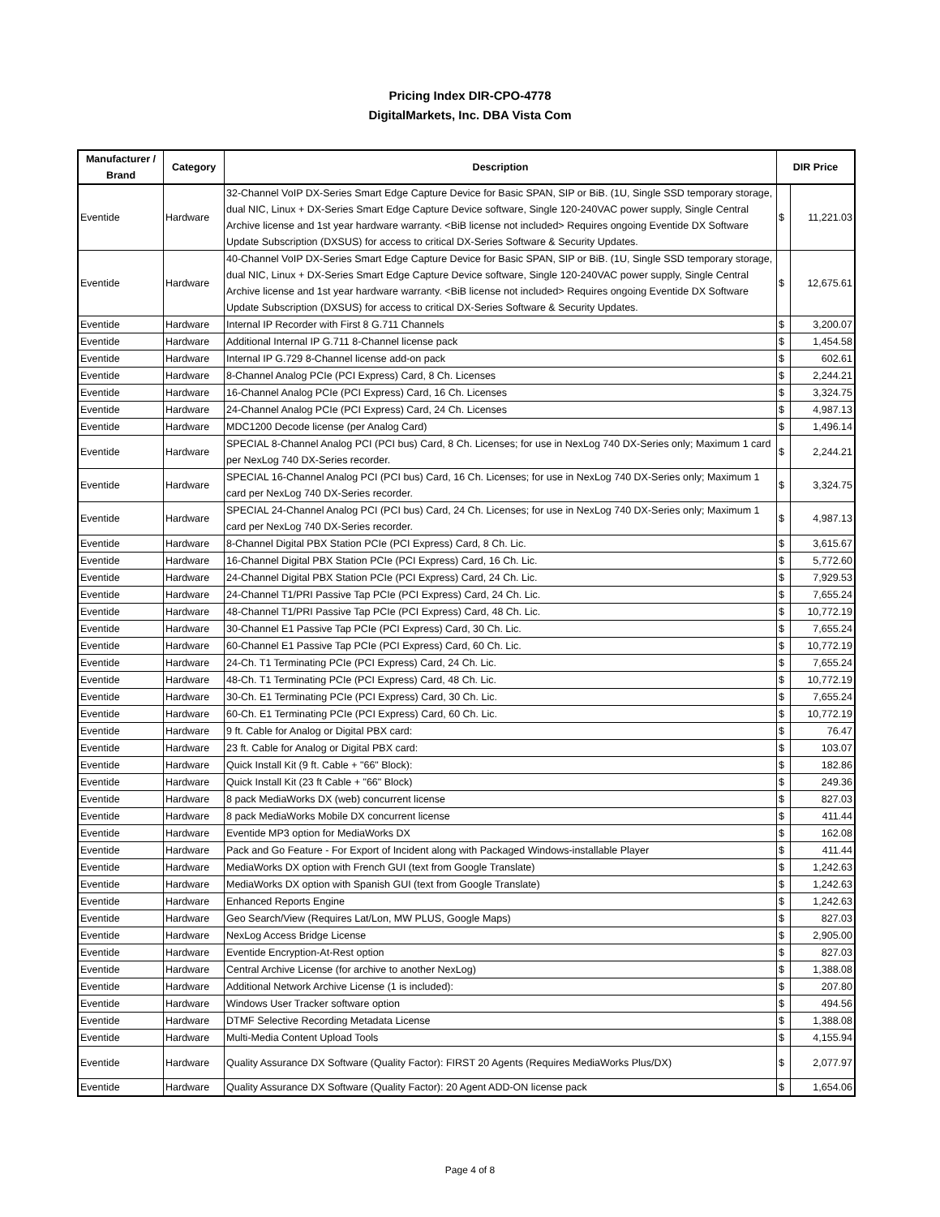Pricing Index DIR-CPO-4778
DigitalMarkets, Inc. DBA Vista Com
| Manufacturer / Brand | Category | Description | DIR Price | |
| --- | --- | --- | --- | --- |
| Eventide | Hardware | 32-Channel VoIP DX-Series Smart Edge Capture Device for Basic SPAN, SIP or BiB. (1U, Single SSD temporary storage, dual NIC, Linux + DX-Series Smart Edge Capture Device software, Single 120-240VAC power supply, Single Central Archive license and 1st year hardware warranty. <BiB license not included> Requires ongoing Eventide DX Software Update Subscription (DXSUS) for access to critical DX-Series Software & Security Updates. | $ | 11,221.03 |
| Eventide | Hardware | 40-Channel VoIP DX-Series Smart Edge Capture Device for Basic SPAN, SIP or BiB. (1U, Single SSD temporary storage, dual NIC, Linux + DX-Series Smart Edge Capture Device software, Single 120-240VAC power supply, Single Central Archive license and 1st year hardware warranty. <BiB license not included> Requires ongoing Eventide DX Software Update Subscription (DXSUS) for access to critical DX-Series Software & Security Updates. | $ | 12,675.61 |
| Eventide | Hardware | Internal IP Recorder with First 8 G.711 Channels | $ | 3,200.07 |
| Eventide | Hardware | Additional Internal IP G.711 8-Channel license pack | $ | 1,454.58 |
| Eventide | Hardware | Internal IP G.729 8-Channel license add-on pack | $ | 602.61 |
| Eventide | Hardware | 8-Channel Analog PCIe (PCI Express) Card, 8 Ch. Licenses | $ | 2,244.21 |
| Eventide | Hardware | 16-Channel Analog PCIe (PCI Express) Card, 16 Ch. Licenses | $ | 3,324.75 |
| Eventide | Hardware | 24-Channel Analog PCIe (PCI Express) Card, 24 Ch. Licenses | $ | 4,987.13 |
| Eventide | Hardware | MDC1200 Decode license (per Analog Card) | $ | 1,496.14 |
| Eventide | Hardware | SPECIAL 8-Channel Analog PCI (PCI bus) Card, 8 Ch. Licenses; for use in NexLog 740 DX-Series only; Maximum 1 card per NexLog 740 DX-Series recorder. | $ | 2,244.21 |
| Eventide | Hardware | SPECIAL 16-Channel Analog PCI (PCI bus) Card, 16 Ch. Licenses; for use in NexLog 740 DX-Series only; Maximum 1 card per NexLog 740 DX-Series recorder. | $ | 3,324.75 |
| Eventide | Hardware | SPECIAL 24-Channel Analog PCI (PCI bus) Card, 24 Ch. Licenses; for use in NexLog 740 DX-Series only; Maximum 1 card per NexLog 740 DX-Series recorder. | $ | 4,987.13 |
| Eventide | Hardware | 8-Channel Digital PBX Station PCIe (PCI Express) Card, 8 Ch. Lic. | $ | 3,615.67 |
| Eventide | Hardware | 16-Channel Digital PBX Station PCIe (PCI Express) Card, 16 Ch. Lic. | $ | 5,772.60 |
| Eventide | Hardware | 24-Channel Digital PBX Station PCIe (PCI Express) Card, 24 Ch. Lic. | $ | 7,929.53 |
| Eventide | Hardware | 24-Channel T1/PRI Passive Tap PCIe (PCI Express) Card, 24 Ch. Lic. | $ | 7,655.24 |
| Eventide | Hardware | 48-Channel T1/PRI Passive Tap PCIe (PCI Express) Card, 48 Ch. Lic. | $ | 10,772.19 |
| Eventide | Hardware | 30-Channel E1 Passive Tap PCIe (PCI Express) Card, 30 Ch. Lic. | $ | 7,655.24 |
| Eventide | Hardware | 60-Channel E1 Passive Tap PCIe (PCI Express) Card, 60 Ch. Lic. | $ | 10,772.19 |
| Eventide | Hardware | 24-Ch. T1 Terminating PCIe (PCI Express) Card, 24 Ch. Lic. | $ | 7,655.24 |
| Eventide | Hardware | 48-Ch. T1 Terminating PCIe (PCI Express) Card, 48 Ch. Lic. | $ | 10,772.19 |
| Eventide | Hardware | 30-Ch. E1 Terminating PCIe (PCI Express) Card, 30 Ch. Lic. | $ | 7,655.24 |
| Eventide | Hardware | 60-Ch. E1 Terminating PCIe (PCI Express) Card, 60 Ch. Lic. | $ | 10,772.19 |
| Eventide | Hardware | 9 ft. Cable for Analog or Digital PBX card: | $ | 76.47 |
| Eventide | Hardware | 23 ft. Cable for Analog or Digital PBX card: | $ | 103.07 |
| Eventide | Hardware | Quick Install Kit (9 ft. Cable + "66" Block): | $ | 182.86 |
| Eventide | Hardware | Quick Install Kit (23 ft Cable + "66" Block) | $ | 249.36 |
| Eventide | Hardware | 8 pack MediaWorks DX (web) concurrent license | $ | 827.03 |
| Eventide | Hardware | 8 pack MediaWorks Mobile DX concurrent license | $ | 411.44 |
| Eventide | Hardware | Eventide MP3 option for MediaWorks DX | $ | 162.08 |
| Eventide | Hardware | Pack and Go Feature - For Export of Incident along with Packaged Windows-installable Player | $ | 411.44 |
| Eventide | Hardware | MediaWorks DX option with French GUI (text from Google Translate) | $ | 1,242.63 |
| Eventide | Hardware | MediaWorks DX option with Spanish GUI (text from Google Translate) | $ | 1,242.63 |
| Eventide | Hardware | Enhanced Reports Engine | $ | 1,242.63 |
| Eventide | Hardware | Geo Search/View (Requires Lat/Lon, MW PLUS, Google Maps) | $ | 827.03 |
| Eventide | Hardware | NexLog Access Bridge License | $ | 2,905.00 |
| Eventide | Hardware | Eventide Encryption-At-Rest option | $ | 827.03 |
| Eventide | Hardware | Central Archive License (for archive to another NexLog) | $ | 1,388.08 |
| Eventide | Hardware | Additional Network Archive License (1 is included): | $ | 207.80 |
| Eventide | Hardware | Windows User Tracker software option | $ | 494.56 |
| Eventide | Hardware | DTMF Selective Recording Metadata License | $ | 1,388.08 |
| Eventide | Hardware | Multi-Media Content Upload Tools | $ | 4,155.94 |
| Eventide | Hardware | Quality Assurance DX Software (Quality Factor): FIRST 20 Agents (Requires MediaWorks Plus/DX) | $ | 2,077.97 |
| Eventide | Hardware | Quality Assurance DX Software (Quality Factor): 20 Agent ADD-ON license pack | $ | 1,654.06 |
Page 4 of 8